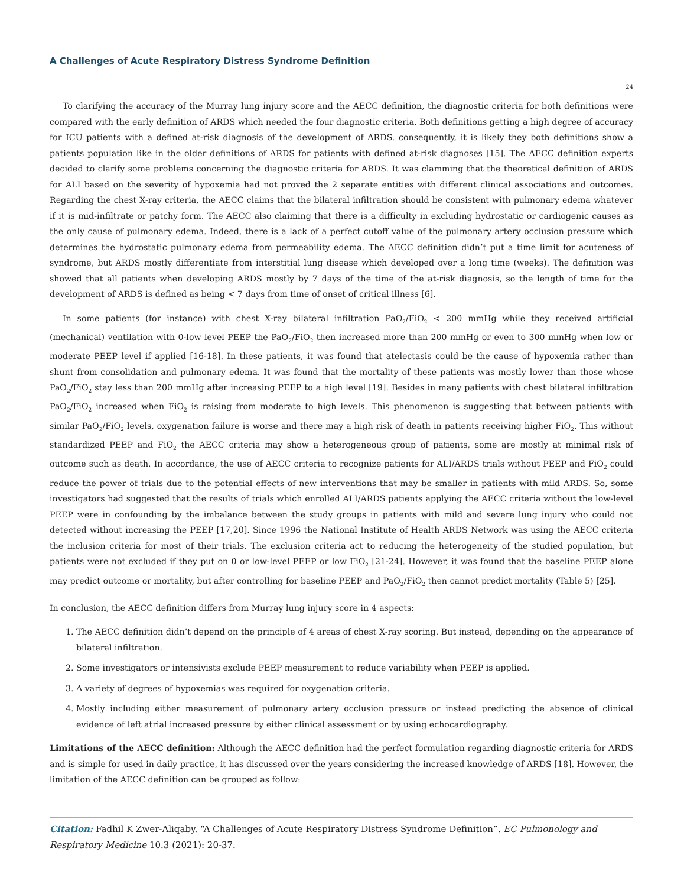A Challenges of Acute Respiratory Distress Syndrome Definition
24
To clarifying the accuracy of the Murray lung injury score and the AECC definition, the diagnostic criteria for both definitions were compared with the early definition of ARDS which needed the four diagnostic criteria. Both definitions getting a high degree of accuracy for ICU patients with a defined at-risk diagnosis of the development of ARDS. consequently, it is likely they both definitions show a patients population like in the older definitions of ARDS for patients with defined at-risk diagnoses [15]. The AECC definition experts decided to clarify some problems concerning the diagnostic criteria for ARDS. It was clamming that the theoretical definition of ARDS for ALI based on the severity of hypoxemia had not proved the 2 separate entities with different clinical associations and outcomes. Regarding the chest X-ray criteria, the AECC claims that the bilateral infiltration should be consistent with pulmonary edema whatever if it is mid-infiltrate or patchy form. The AECC also claiming that there is a difficulty in excluding hydrostatic or cardiogenic causes as the only cause of pulmonary edema. Indeed, there is a lack of a perfect cutoff value of the pulmonary artery occlusion pressure which determines the hydrostatic pulmonary edema from permeability edema. The AECC definition didn’t put a time limit for acuteness of syndrome, but ARDS mostly differentiate from interstitial lung disease which developed over a long time (weeks). The definition was showed that all patients when developing ARDS mostly by 7 days of the time of the at-risk diagnosis, so the length of time for the development of ARDS is defined as being < 7 days from time of onset of critical illness [6].
In some patients (for instance) with chest X-ray bilateral infiltration PaO<sub>2</sub>/FiO<sub>2</sub> < 200 mmHg while they received artificial (mechanical) ventilation with 0-low level PEEP the PaO<sub>2</sub>/FiO<sub>2</sub> then increased more than 200 mmHg or even to 300 mmHg when low or moderate PEEP level if applied [16-18]. In these patients, it was found that atelectasis could be the cause of hypoxemia rather than shunt from consolidation and pulmonary edema. It was found that the mortality of these patients was mostly lower than those whose PaO<sub>2</sub>/FiO<sub>2</sub> stay less than 200 mmHg after increasing PEEP to a high level [19]. Besides in many patients with chest bilateral infiltration PaO<sub>2</sub>/FiO<sub>2</sub> increased when FiO<sub>2</sub> is raising from moderate to high levels. This phenomenon is suggesting that between patients with similar PaO<sub>2</sub>/FiO<sub>2</sub> levels, oxygenation failure is worse and there may a high risk of death in patients receiving higher FiO<sub>2</sub>. This without standardized PEEP and FiO<sub>2</sub> the AECC criteria may show a heterogeneous group of patients, some are mostly at minimal risk of outcome such as death. In accordance, the use of AECC criteria to recognize patients for ALI/ARDS trials without PEEP and FiO<sub>2</sub> could reduce the power of trials due to the potential effects of new interventions that may be smaller in patients with mild ARDS. So, some investigators had suggested that the results of trials which enrolled ALI/ARDS patients applying the AECC criteria without the low-level PEEP were in confounding by the imbalance between the study groups in patients with mild and severe lung injury who could not detected without increasing the PEEP [17,20]. Since 1996 the National Institute of Health ARDS Network was using the AECC criteria the inclusion criteria for most of their trials. The exclusion criteria act to reducing the heterogeneity of the studied population, but patients were not excluded if they put on 0 or low-level PEEP or low FiO<sub>2</sub> [21-24]. However, it was found that the baseline PEEP alone may predict outcome or mortality, but after controlling for baseline PEEP and PaO<sub>2</sub>/FiO<sub>2</sub> then cannot predict mortality (Table 5) [25].
In conclusion, the AECC definition differs from Murray lung injury score in 4 aspects:
1. The AECC definition didn’t depend on the principle of 4 areas of chest X-ray scoring. But instead, depending on the appearance of bilateral infiltration.
2. Some investigators or intensivists exclude PEEP measurement to reduce variability when PEEP is applied.
3. A variety of degrees of hypoxemias was required for oxygenation criteria.
4. Mostly including either measurement of pulmonary artery occlusion pressure or instead predicting the absence of clinical evidence of left atrial increased pressure by either clinical assessment or by using echocardiography.
Limitations of the AECC definition: Although the AECC definition had the perfect formulation regarding diagnostic criteria for ARDS and is simple for used in daily practice, it has discussed over the years considering the increased knowledge of ARDS [18]. However, the limitation of the AECC definition can be grouped as follow:
Citation: Fadhil K Zwer-Aliqaby. “A Challenges of Acute Respiratory Distress Syndrome Definition”. EC Pulmonology and Respiratory Medicine 10.3 (2021): 20-37.